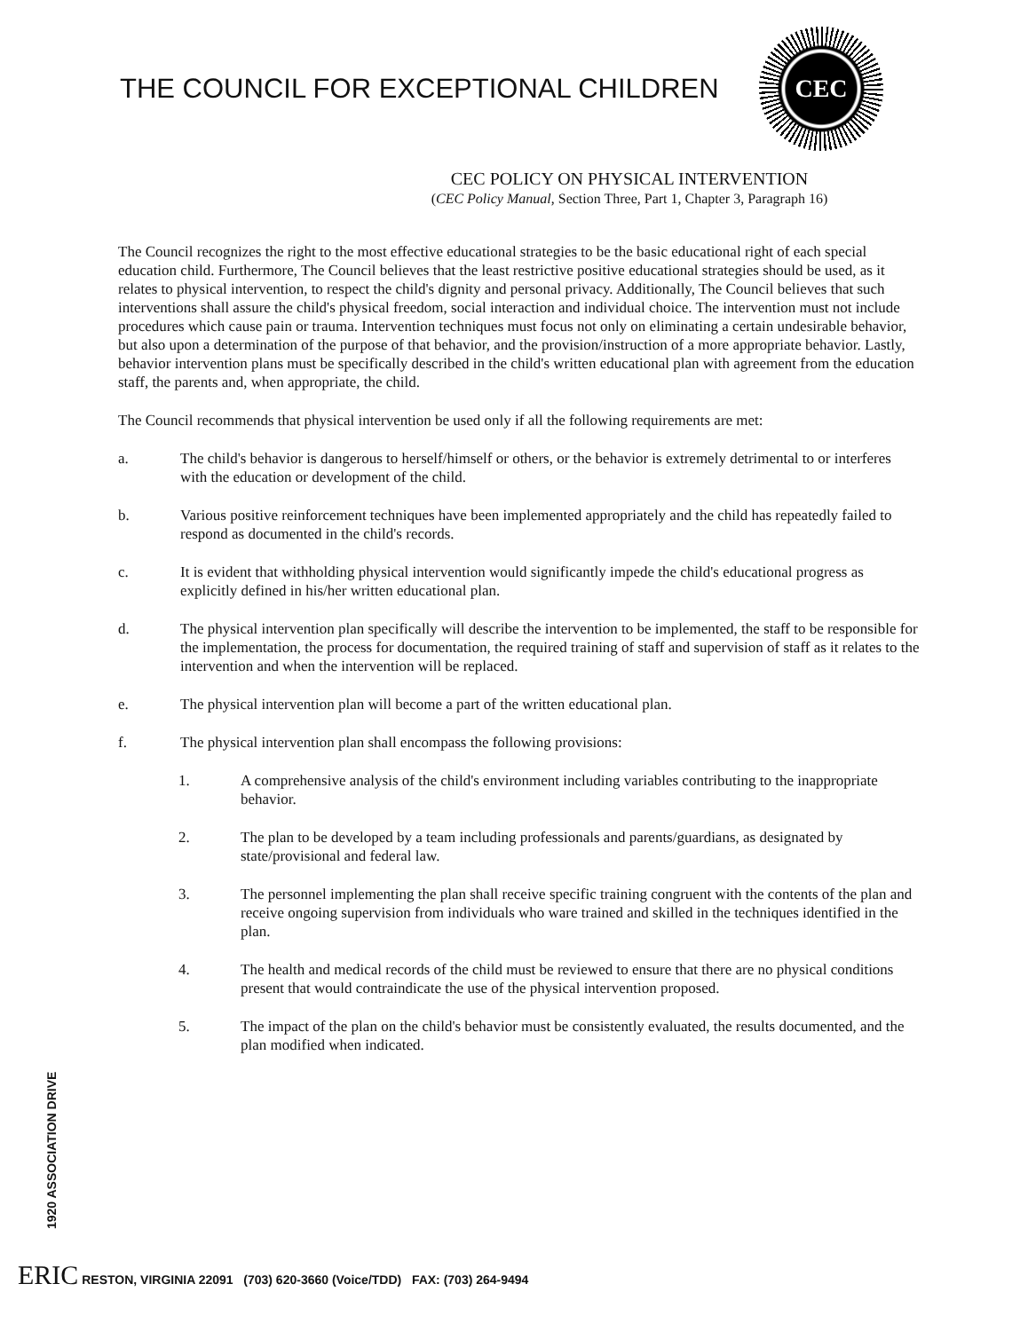THE COUNCIL FOR EXCEPTIONAL CHILDREN
CEC
CEC POLICY ON PHYSICAL INTERVENTION
(CEC Policy Manual, Section Three, Part 1, Chapter 3, Paragraph 16)
The Council recognizes the right to the most effective educational strategies to be the basic educational right of each special education child. Furthermore, The Council believes that the least restrictive positive educational strategies should be used, as it relates to physical intervention, to respect the child's dignity and personal privacy. Additionally, The Council believes that such interventions shall assure the child's physical freedom, social interaction and individual choice. The intervention must not include procedures which cause pain or trauma. Intervention techniques must focus not only on eliminating a certain undesirable behavior, but also upon a determination of the purpose of that behavior, and the provision/instruction of a more appropriate behavior. Lastly, behavior intervention plans must be specifically described in the child's written educational plan with agreement from the education staff, the parents and, when appropriate, the child.
The Council recommends that physical intervention be used only if all the following requirements are met:
a. The child's behavior is dangerous to herself/himself or others, or the behavior is extremely detrimental to or interferes with the education or development of the child.
b. Various positive reinforcement techniques have been implemented appropriately and the child has repeatedly failed to respond as documented in the child's records.
c. It is evident that withholding physical intervention would significantly impede the child's educational progress as explicitly defined in his/her written educational plan.
d. The physical intervention plan specifically will describe the intervention to be implemented, the staff to be responsible for the implementation, the process for documentation, the required training of staff and supervision of staff as it relates to the intervention and when the intervention will be replaced.
e. The physical intervention plan will become a part of the written educational plan.
f. The physical intervention plan shall encompass the following provisions:
1. A comprehensive analysis of the child's environment including variables contributing to the inappropriate behavior.
2. The plan to be developed by a team including professionals and parents/guardians, as designated by state/provisional and federal law.
3. The personnel implementing the plan shall receive specific training congruent with the contents of the plan and receive ongoing supervision from individuals who ware trained and skilled in the techniques identified in the plan.
4. The health and medical records of the child must be reviewed to ensure that there are no physical conditions present that would contraindicate the use of the physical intervention proposed.
5. The impact of the plan on the child's behavior must be consistently evaluated, the results documented, and the plan modified when indicated.
1920 ASSOCIATION DRIVE
ERIC RESTON, VIRGINIA 22091 (703) 620-3660 (Voice/TDD) FAX: (703) 264-9494